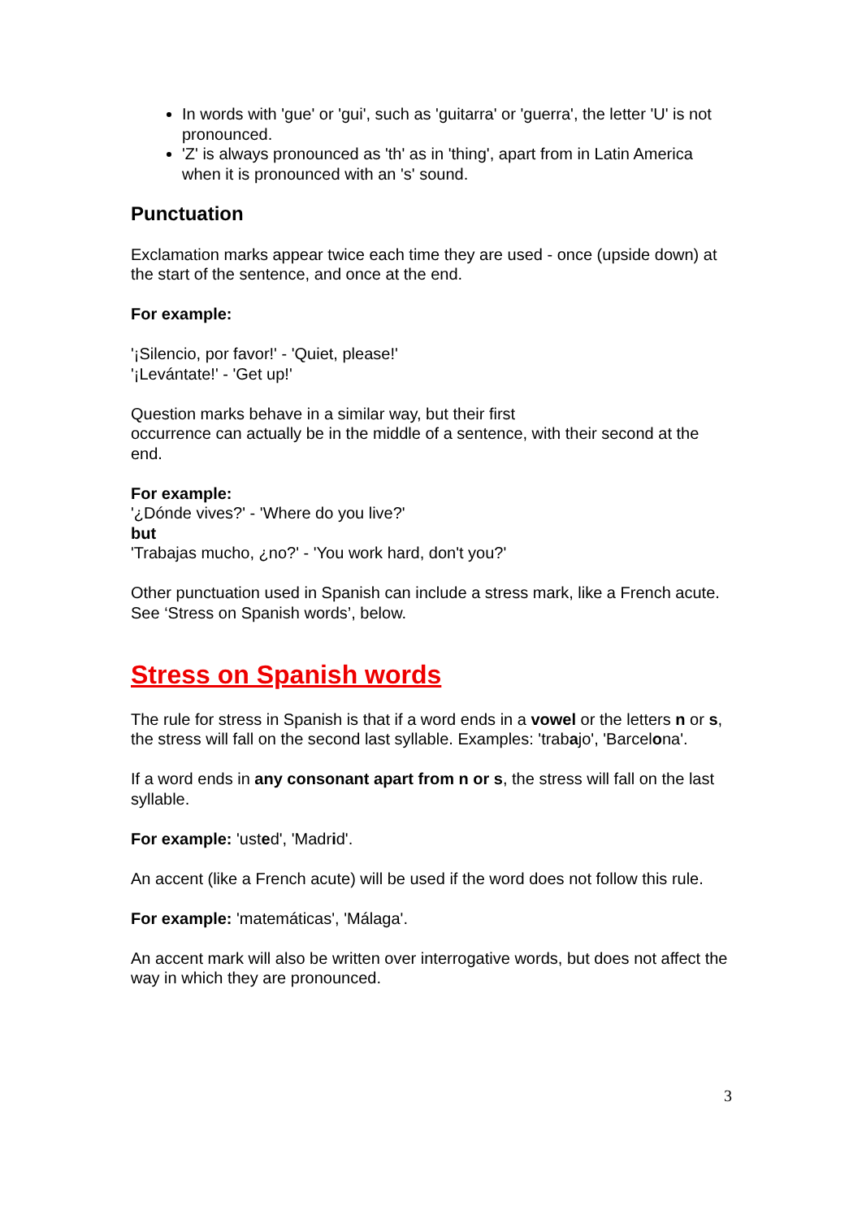In words with 'gue' or 'gui', such as 'guitarra' or 'guerra', the letter 'U' is not pronounced.
'Z' is always pronounced as 'th' as in 'thing', apart from in Latin America when it is pronounced with an 's' sound.
Punctuation
Exclamation marks appear twice each time they are used - once (upside down) at the start of the sentence, and once at the end.
For example:
'¡Silencio, por favor!' - 'Quiet, please!'
'¡Levántate!' - 'Get up!'
Question marks behave in a similar way, but their first
occurrence can actually be in the middle of a sentence, with their second at the end.
For example:
'¿Dónde vives?' - 'Where do you live?'
but
'Trabajas mucho, ¿no?' - 'You work hard, don't you?'
Other punctuation used in Spanish can include a stress mark, like a French acute. See ‘Stress on Spanish words’, below.
Stress on Spanish words
The rule for stress in Spanish is that if a word ends in a vowel or the letters n or s, the stress will fall on the second last syllable. Examples: 'trabajo', 'Barcelona'.
If a word ends in any consonant apart from n or s, the stress will fall on the last syllable.
For example: 'usted', 'Madrid'.
An accent (like a French acute) will be used if the word does not follow this rule.
For example: 'matemáticas', 'Málaga'.
An accent mark will also be written over interrogative words, but does not affect the way in which they are pronounced.
3